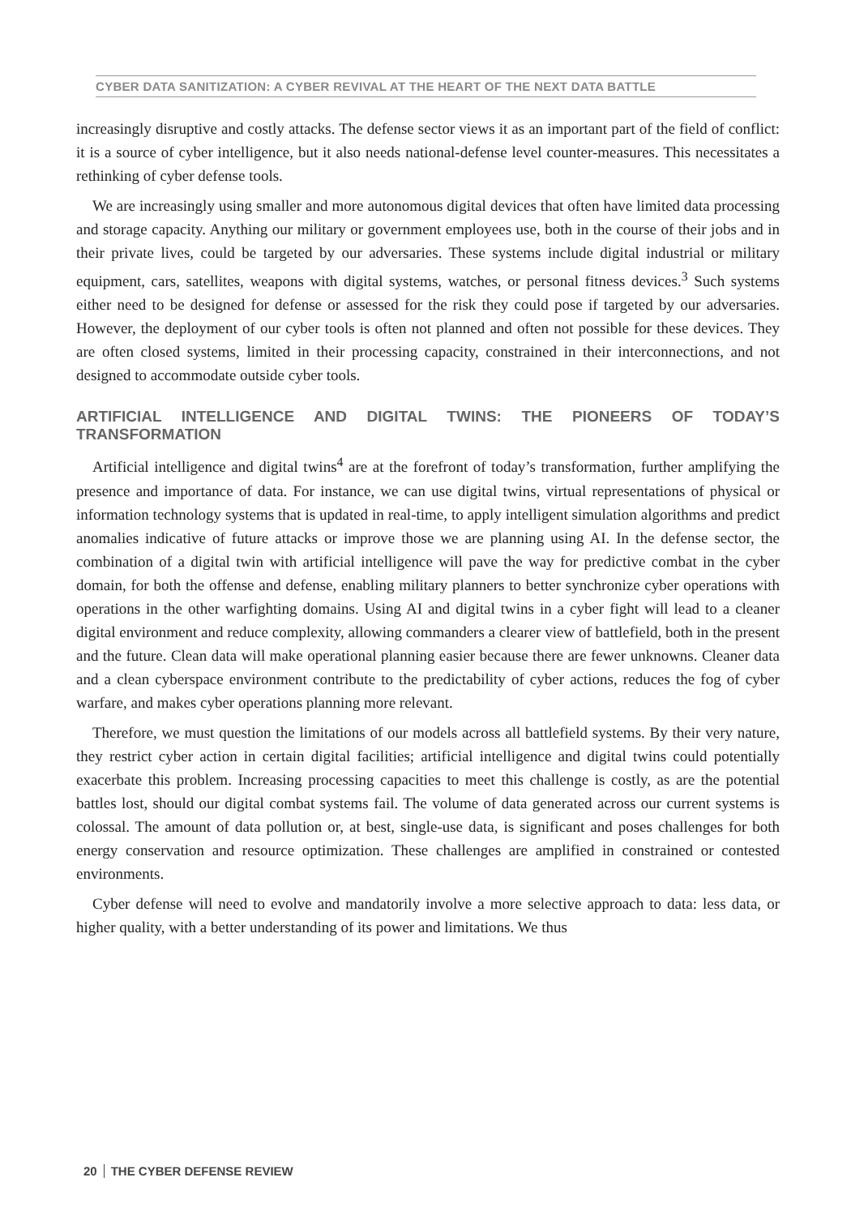CYBER DATA SANITIZATION: A CYBER REVIVAL AT THE HEART OF THE NEXT DATA BATTLE
increasingly disruptive and costly attacks. The defense sector views it as an important part of the field of conflict: it is a source of cyber intelligence, but it also needs national-defense level counter-measures. This necessitates a rethinking of cyber defense tools.
We are increasingly using smaller and more autonomous digital devices that often have limited data processing and storage capacity. Anything our military or government employees use, both in the course of their jobs and in their private lives, could be targeted by our adversaries. These systems include digital industrial or military equipment, cars, satellites, weapons with digital systems, watches, or personal fitness devices.<sup>3</sup> Such systems either need to be designed for defense or assessed for the risk they could pose if targeted by our adversaries. However, the deployment of our cyber tools is often not planned and often not possible for these devices. They are often closed systems, limited in their processing capacity, constrained in their interconnections, and not designed to accommodate outside cyber tools.
ARTIFICIAL INTELLIGENCE AND DIGITAL TWINS: THE PIONEERS OF TODAY’S TRANSFORMATION
Artificial intelligence and digital twins<sup>4</sup> are at the forefront of today’s transformation, further amplifying the presence and importance of data. For instance, we can use digital twins, virtual representations of physical or information technology systems that is updated in real-time, to apply intelligent simulation algorithms and predict anomalies indicative of future attacks or improve those we are planning using AI. In the defense sector, the combination of a digital twin with artificial intelligence will pave the way for predictive combat in the cyber domain, for both the offense and defense, enabling military planners to better synchronize cyber operations with operations in the other warfighting domains. Using AI and digital twins in a cyber fight will lead to a cleaner digital environment and reduce complexity, allowing commanders a clearer view of battlefield, both in the present and the future. Clean data will make operational planning easier because there are fewer unknowns. Cleaner data and a clean cyberspace environment contribute to the predictability of cyber actions, reduces the fog of cyber warfare, and makes cyber operations planning more relevant.
Therefore, we must question the limitations of our models across all battlefield systems. By their very nature, they restrict cyber action in certain digital facilities; artificial intelligence and digital twins could potentially exacerbate this problem. Increasing processing capacities to meet this challenge is costly, as are the potential battles lost, should our digital combat systems fail. The volume of data generated across our current systems is colossal. The amount of data pollution or, at best, single-use data, is significant and poses challenges for both energy conservation and resource optimization. These challenges are amplified in constrained or contested environments.
Cyber defense will need to evolve and mandatorily involve a more selective approach to data: less data, or higher quality, with a better understanding of its power and limitations. We thus
20 THE CYBER DEFENSE REVIEW